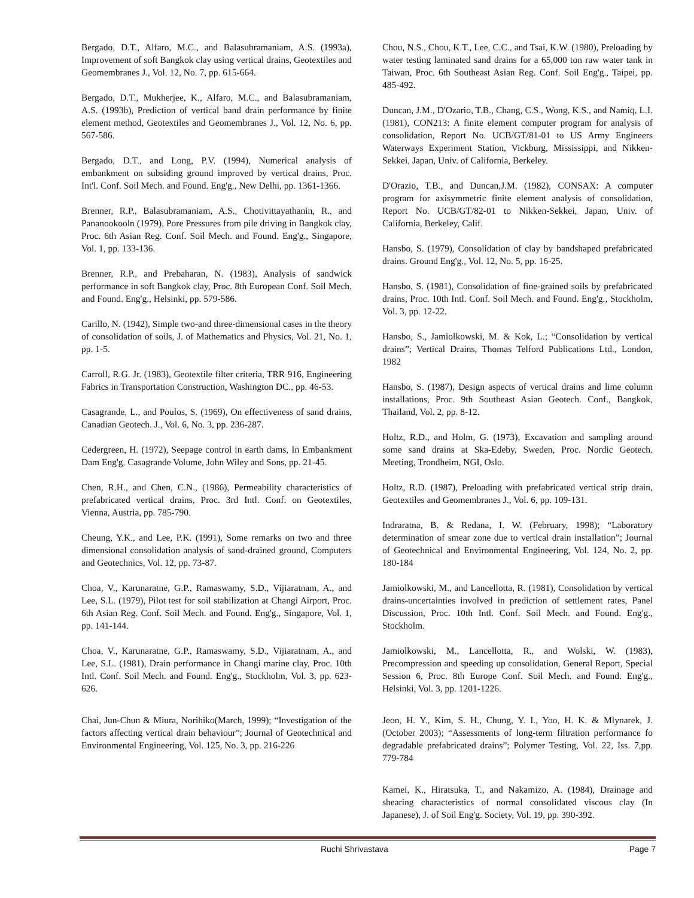Bergado, D.T., Alfaro, M.C., and Balasubramaniam, A.S. (1993a), Improvement of soft Bangkok clay using vertical drains, Geotextiles and Geomembranes J., Vol. 12, No. 7, pp. 615-664.
Bergado, D.T., Mukherjee, K., Alfaro, M.C., and Balasubramaniam, A.S. (1993b), Prediction of vertical band drain performance by finite element method, Geotextiles and Geomembranes J., Vol. 12, No. 6, pp. 567-586.
Bergado, D.T., and Long, P.V. (1994), Numerical analysis of embankment on subsiding ground improved by vertical drains, Proc. Int'l. Conf. Soil Mech. and Found. Eng'g., New Delhi, pp. 1361-1366.
Brenner, R.P., Balasubramaniam, A.S., Chotivittayathanin, R., and Pananookooln (1979), Pore Pressures from pile driving in Bangkok clay, Proc. 6th Asian Reg. Conf. Soil Mech. and Found. Eng'g., Singapore, Vol. 1, pp. 133-136.
Brenner, R.P., and Prebaharan, N. (1983), Analysis of sandwick performance in soft Bangkok clay, Proc. 8th European Conf. Soil Mech. and Found. Eng'g., Helsinki, pp. 579-586.
Carillo, N. (1942), Simple two-and three-dimensional cases in the theory of consolidation of soils, J. of Mathematics and Physics, Vol. 21, No. 1, pp. 1-5.
Carroll, R.G. Jr. (1983), Geotextile filter criteria, TRR 916, Engineering Fabrics in Transportation Construction, Washington DC., pp. 46-53.
Casagrande, L., and Poulos, S. (1969), On effectiveness of sand drains, Canadian Geotech. J., Vol. 6, No. 3, pp. 236-287.
Cedergreen, H. (1972), Seepage control in earth dams, In Embankment Dam Eng'g. Casagrande Volume, John Wiley and Sons, pp. 21-45.
Chen, R.H., and Chen, C.N., (1986), Permeability characteristics of prefabricated vertical drains, Proc. 3rd Intl. Conf. on Geotextiles, Vienna, Austria, pp. 785-790.
Cheung, Y.K., and Lee, P.K. (1991), Some remarks on two and three dimensional consolidation analysis of sand-drained ground, Computers and Geotechnics, Vol. 12, pp. 73-87.
Choa, V., Karunaratne, G.P., Ramaswamy, S.D., Vijiaratnam, A., and Lee, S.L. (1979), Pilot test for soil stabilization at Changi Airport, Proc. 6th Asian Reg. Conf. Soil Mech. and Found. Eng'g., Singapore, Vol. 1, pp. 141-144.
Choa, V., Karunaratne, G.P., Ramaswamy, S.D., Vijiaratnam, A., and Lee, S.L. (1981), Drain performance in Changi marine clay, Proc. 10th Intl. Conf. Soil Mech. and Found. Eng'g., Stockholm, Vol. 3, pp. 623-626.
Chai, Jun-Chun & Miura, Norihiko(March, 1999); “Investigation of the factors affecting vertical drain behaviour”; Journal of Geotechnical and Environmental Engineering, Vol. 125, No. 3, pp. 216-226
Chou, N.S., Chou, K.T., Lee, C.C., and Tsai, K.W. (1980), Preloading by water testing laminated sand drains for a 65,000 ton raw water tank in Taiwan, Proc. 6th Southeast Asian Reg. Conf. Soil Eng'g., Taipei, pp. 485-492.
Duncan, J.M., D'Ozario, T.B., Chang, C.S., Wong, K.S., and Namiq, L.I. (1981), CON213: A finite element computer program for analysis of consolidation, Report No. UCB/GT/81-01 to US Army Engineers Waterways Experiment Station, Vickburg, Mississippi, and Nikken-Sekkei, Japan, Univ. of California, Berkeley.
D'Orazio, T.B., and Duncan,J.M. (1982), CONSAX: A computer program for axisymmetric finite element analysis of consolidation, Report No. UCB/GT/82-01 to Nikken-Sekkei, Japan, Univ. of California, Berkeley, Calif.
Hansbo, S. (1979), Consolidation of clay by bandshaped prefabricated drains. Ground Eng'g., Vol. 12, No. 5, pp. 16-25.
Hansbo, S. (1981), Consolidation of fine-grained soils by prefabricated drains, Proc. 10th Intl. Conf. Soil Mech. and Found. Eng'g., Stockholm, Vol. 3, pp. 12-22.
Hansbo, S., Jamiolkowski, M. & Kok, L.; “Consolidation by vertical drains”; Vertical Drains, Thomas Telford Publications Ltd., London, 1982
Hansbo, S. (1987), Design aspects of vertical drains and lime column installations, Proc. 9th Southeast Asian Geotech. Conf., Bangkok, Thailand, Vol. 2, pp. 8-12.
Holtz, R.D., and Holm, G. (1973), Excavation and sampling around some sand drains at Ska-Edeby, Sweden, Proc. Nordic Geotech. Meeting, Trondheim, NGI, Oslo.
Holtz, R.D. (1987), Preloading with prefabricated vertical strip drain, Geotextiles and Geomembranes J., Vol. 6, pp. 109-131.
Indraratna, B. & Redana, I. W. (February, 1998); “Laboratory determination of smear zone due to vertical drain installation”; Journal of Geotechnical and Environmental Engineering, Vol. 124, No. 2, pp. 180-184
Jamiolkowski, M., and Lancellotta, R. (1981), Consolidation by vertical drains-uncertainties involved in prediction of settlement rates, Panel Discussion, Proc. 10th Intl. Conf. Soil Mech. and Found. Eng'g., Stockholm.
Jamiolkowski, M., Lancellotta, R., and Wolski, W. (1983), Precompression and speeding up consolidation, General Report, Special Session 6, Proc. 8th Europe Conf. Soil Mech. and Found. Eng'g., Helsinki, Vol. 3, pp. 1201-1226.
Jeon, H. Y., Kim, S. H., Chung, Y. I., Yoo, H. K. & Mlynarek, J. (October 2003); “Assessments of long-term filtration performance fo degradable prefabricated drains”; Polymer Testing, Vol. 22, Iss. 7,pp. 779-784
Kamei, K., Hiratsuka, T., and Nakamizo, A. (1984), Drainage and shearing characteristics of normal consolidated viscous clay (In Japanese), J. of Soil Eng'g. Society, Vol. 19, pp. 390-392.
Ruchi Shrivastava Page 7